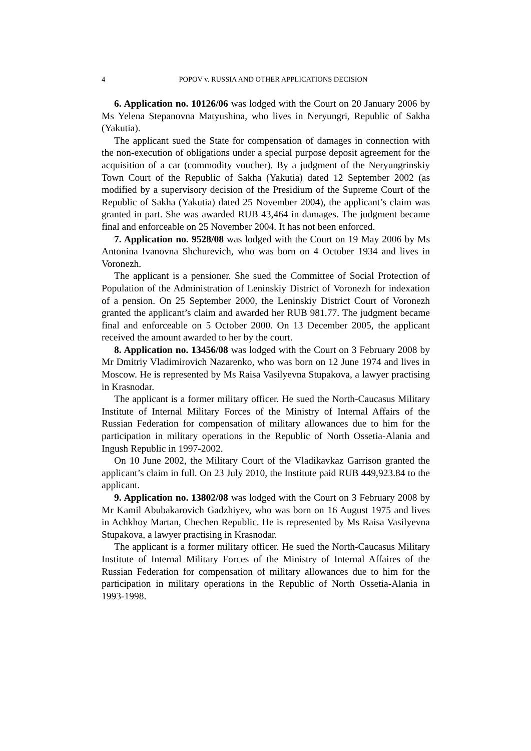4 POPOV v. RUSSIA AND OTHER APPLICATIONS DECISION
6. Application no. 10126/06 was lodged with the Court on 20 January 2006 by Ms Yelena Stepanovna Matyushina, who lives in Neryungri, Republic of Sakha (Yakutia).
The applicant sued the State for compensation of damages in connection with the non-execution of obligations under a special purpose deposit agreement for the acquisition of a car (commodity voucher). By a judgment of the Neryungrinskiy Town Court of the Republic of Sakha (Yakutia) dated 12 September 2002 (as modified by a supervisory decision of the Presidium of the Supreme Court of the Republic of Sakha (Yakutia) dated 25 November 2004), the applicant’s claim was granted in part. She was awarded RUB 43,464 in damages. The judgment became final and enforceable on 25 November 2004. It has not been enforced.
7. Application no. 9528/08 was lodged with the Court on 19 May 2006 by Ms Antonina Ivanovna Shchurevich, who was born on 4 October 1934 and lives in Voronezh.
The applicant is a pensioner. She sued the Committee of Social Protection of Population of the Administration of Leninskiy District of Voronezh for indexation of a pension. On 25 September 2000, the Leninskiy District Court of Voronezh granted the applicant’s claim and awarded her RUB 981.77. The judgment became final and enforceable on 5 October 2000. On 13 December 2005, the applicant received the amount awarded to her by the court.
8. Application no. 13456/08 was lodged with the Court on 3 February 2008 by Mr Dmitriy Vladimirovich Nazarenko, who was born on 12 June 1974 and lives in Moscow. He is represented by Ms Raisa Vasilyevna Stupakova, a lawyer practising in Krasnodar.
The applicant is a former military officer. He sued the North-Caucasus Military Institute of Internal Military Forces of the Ministry of Internal Affairs of the Russian Federation for compensation of military allowances due to him for the participation in military operations in the Republic of North Ossetia-Alania and Ingush Republic in 1997-2002.
On 10 June 2002, the Military Court of the Vladikavkaz Garrison granted the applicant’s claim in full. On 23 July 2010, the Institute paid RUB 449,923.84 to the applicant.
9. Application no. 13802/08 was lodged with the Court on 3 February 2008 by Mr Kamil Abubakarovich Gadzhiyev, who was born on 16 August 1975 and lives in Achkhoy Martan, Chechen Republic. He is represented by Ms Raisa Vasilyevna Stupakova, a lawyer practising in Krasnodar.
The applicant is a former military officer. He sued the North-Caucasus Military Institute of Internal Military Forces of the Ministry of Internal Affaires of the Russian Federation for compensation of military allowances due to him for the participation in military operations in the Republic of North Ossetia-Alania in 1993-1998.